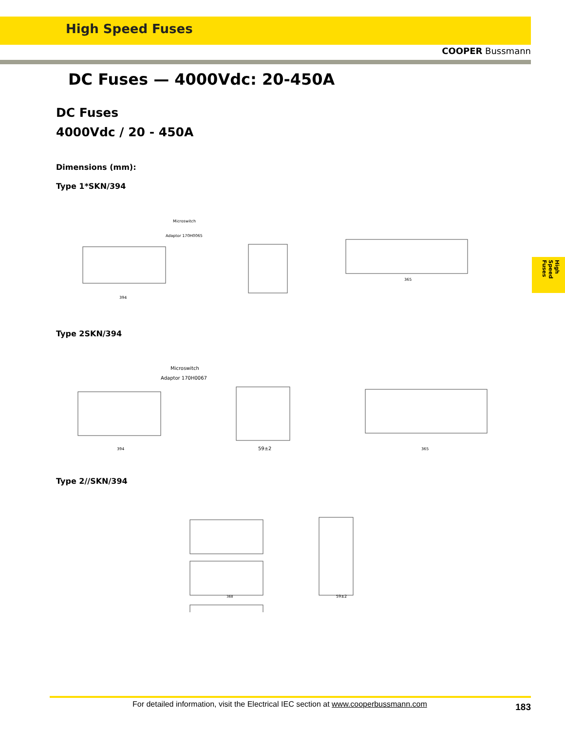High Speed Fuses
COOPER Bussmann
DC Fuses — 4000Vdc: 20-450A
DC Fuses
4000Vdc / 20 - 450A
Dimensions (mm):
Type 1*SKN/394
Microswitch
Adaptor 170H0065
394
365
Type 2SKN/394
Microswitch
Adaptor 170H0067
394
59±2
365
Type 2//SKN/394
368
59±2
High Speed Fuses
For detailed information, visit the Electrical IEC section at www.cooperbussmann.com 183